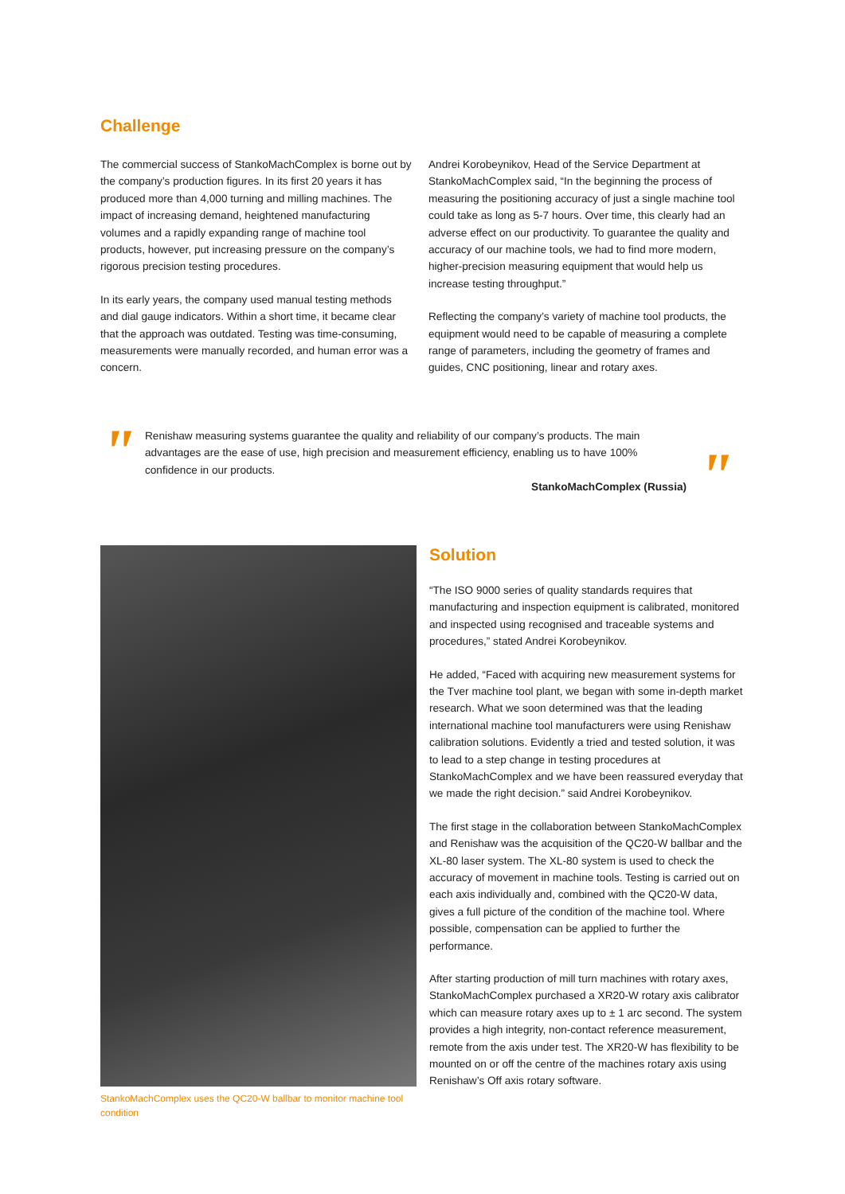Challenge
The commercial success of StankoMachComplex is borne out by the company’s production figures. In its first 20 years it has produced more than 4,000 turning and milling machines. The impact of increasing demand, heightened manufacturing volumes and a rapidly expanding range of machine tool products, however, put increasing pressure on the company’s rigorous precision testing procedures.
In its early years, the company used manual testing methods and dial gauge indicators. Within a short time, it became clear that the approach was outdated. Testing was time-consuming, measurements were manually recorded, and human error was a concern.
Andrei Korobeynikov, Head of the Service Department at StankoMachComplex said, “In the beginning the process of measuring the positioning accuracy of just a single machine tool could take as long as 5-7 hours. Over time, this clearly had an adverse effect on our productivity. To guarantee the quality and accuracy of our machine tools, we had to find more modern, higher-precision measuring equipment that would help us increase testing throughput.”
Reflecting the company’s variety of machine tool products, the equipment would need to be capable of measuring a complete range of parameters, including the geometry of frames and guides, CNC positioning, linear and rotary axes.
"
Renishaw measuring systems guarantee the quality and reliability of our company’s products. The main advantages are the ease of use, high precision and measurement efficiency, enabling us to have 100% confidence in our products.
StankoMachComplex (Russia)
"
StankoMachComplex uses the QC20-W ballbar to monitor machine tool condition
Solution
“The ISO 9000 series of quality standards requires that manufacturing and inspection equipment is calibrated, monitored and inspected using recognised and traceable systems and procedures,” stated Andrei Korobeynikov.
He added, “Faced with acquiring new measurement systems for the Tver machine tool plant, we began with some in-depth market research. What we soon determined was that the leading international machine tool manufacturers were using Renishaw calibration solutions. Evidently a tried and tested solution, it was to lead to a step change in testing procedures at StankoMachComplex and we have been reassured everyday that we made the right decision.” said Andrei Korobeynikov.
The first stage in the collaboration between StankoMachComplex and Renishaw was the acquisition of the QC20-W ballbar and the XL-80 laser system. The XL-80 system is used to check the accuracy of movement in machine tools. Testing is carried out on each axis individually and, combined with the QC20-W data, gives a full picture of the condition of the machine tool. Where possible, compensation can be applied to further the performance.
After starting production of mill turn machines with rotary axes, StankoMachComplex purchased a XR20-W rotary axis calibrator which can measure rotary axes up to ± 1 arc second. The system provides a high integrity, non-contact reference measurement, remote from the axis under test. The XR20-W has flexibility to be mounted on or off the centre of the machines rotary axis using Renishaw’s Off axis rotary software.